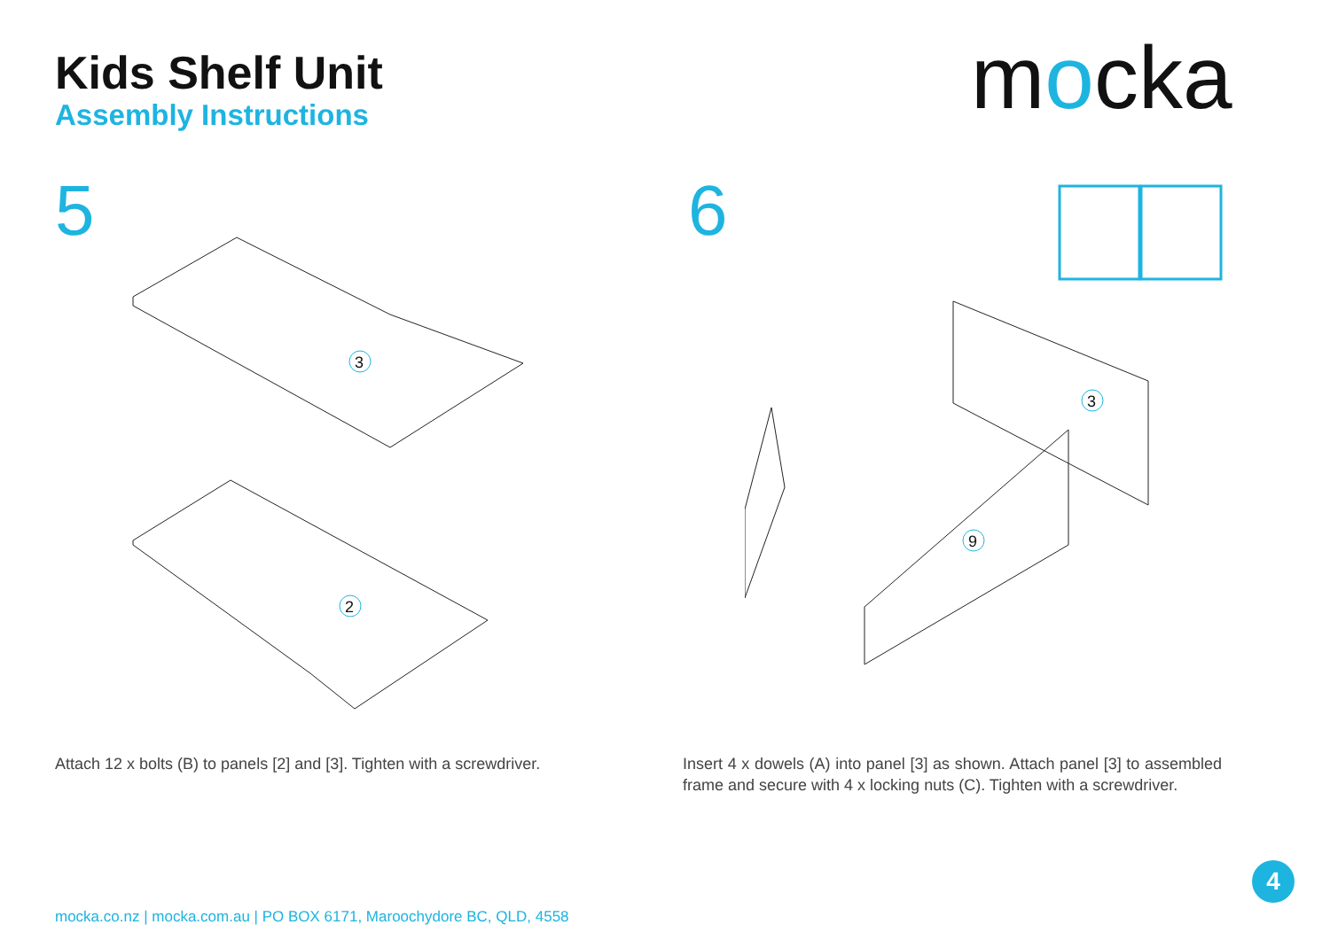Kids Shelf Unit
Assembly Instructions
mocka
5
3
2
6
9
3
Attach 12 x bolts (B) to panels [2] and [3]. Tighten with a screwdriver.
Insert 4 x dowels (A) into panel [3] as shown. Attach panel [3] to assembled frame and secure with 4 x locking nuts (C). Tighten with a screwdriver.
mocka.co.nz | mocka.com.au | PO BOX 6171, Maroochydore BC, QLD, 4558
4